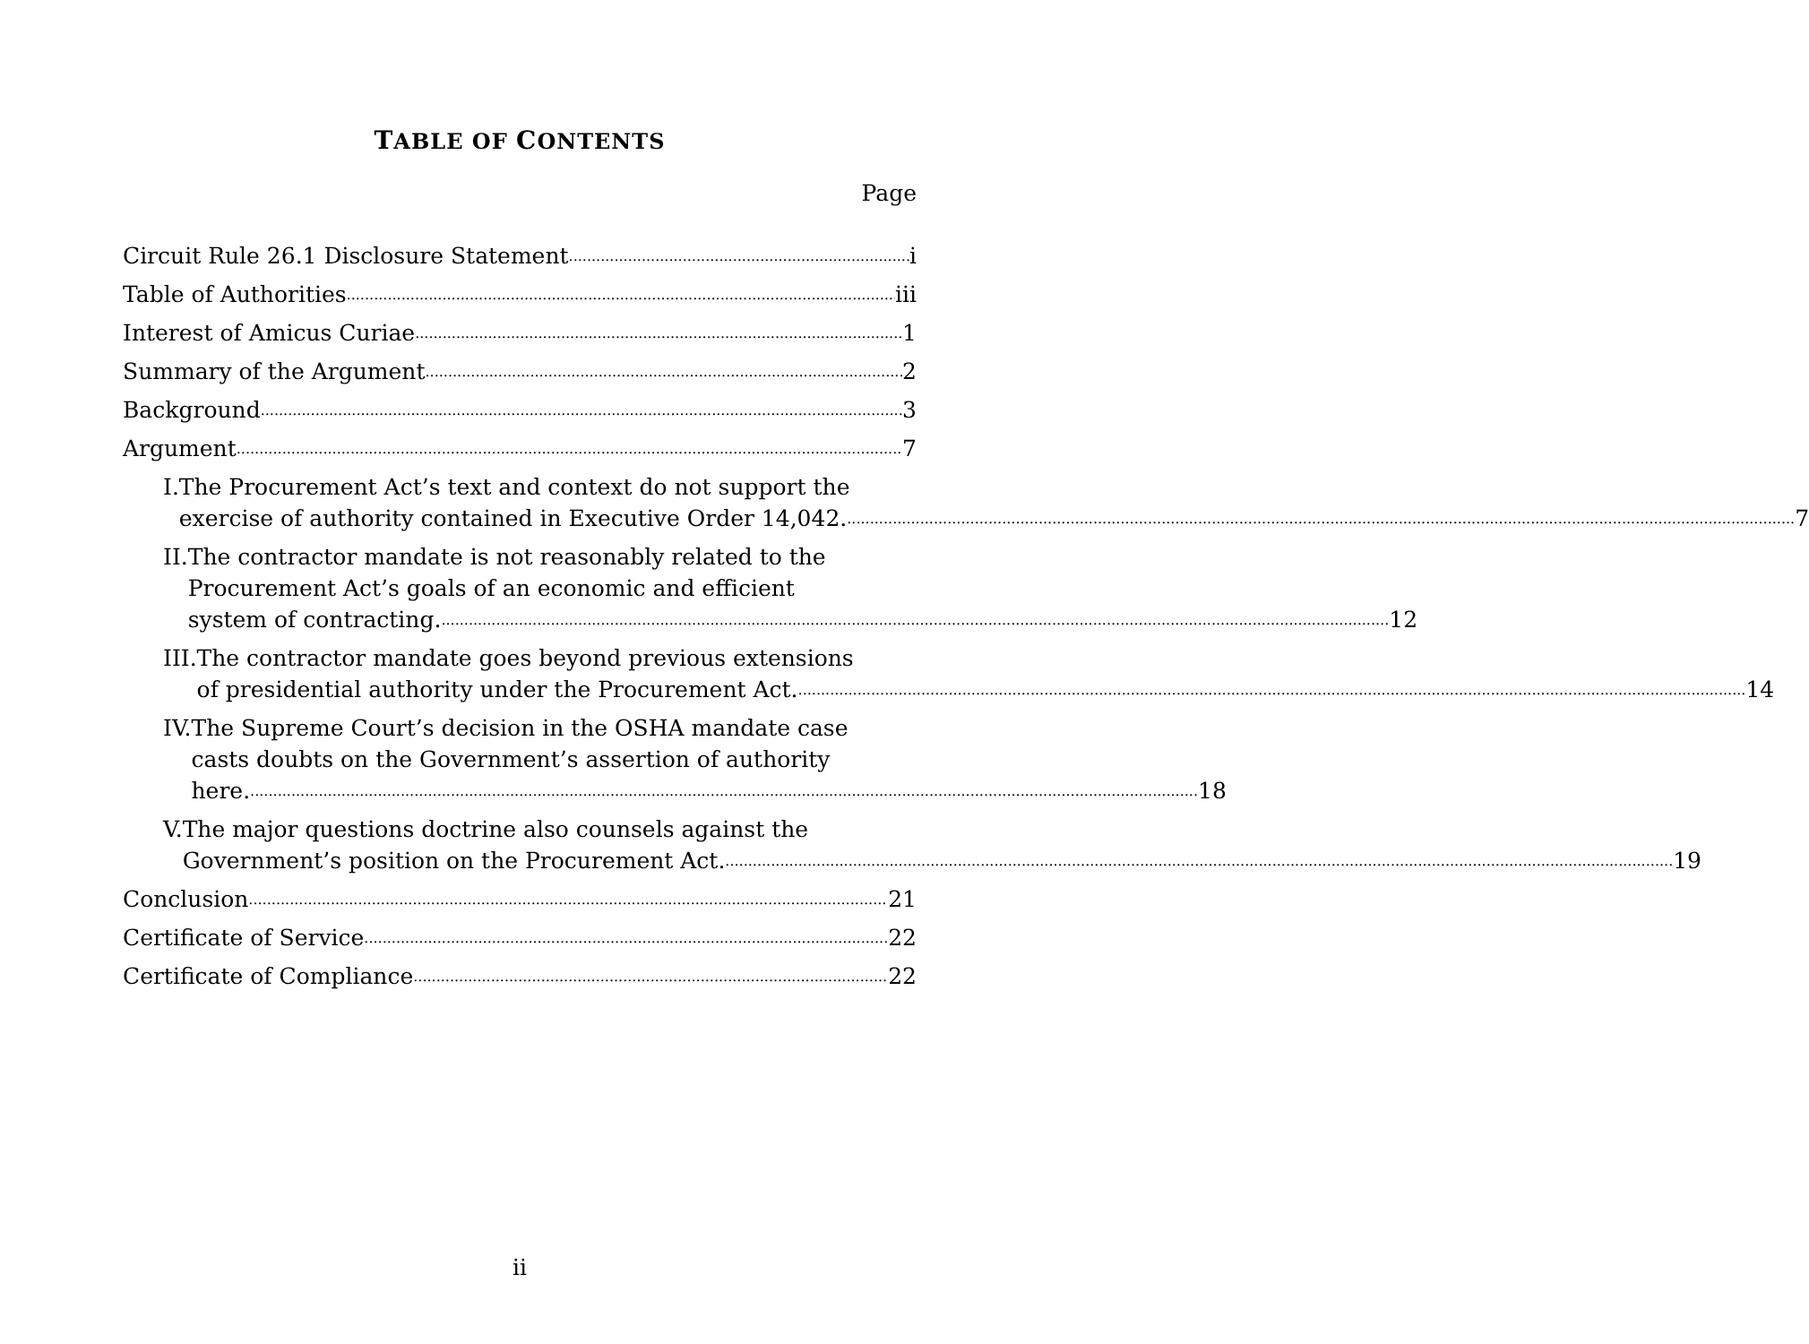TABLE OF CONTENTS
Page
Circuit Rule 26.1 Disclosure Statement i
Table of Authorities iii
Interest of Amicus Curiae 1
Summary of the Argument 2
Background 3
Argument 7
I. The Procurement Act’s text and context do not support the
exercise of authority contained in Executive Order 14,042. 7
II. The contractor mandate is not reasonably related to the
Procurement Act’s goals of an economic and efficient
system of contracting. 12
III. The contractor mandate goes beyond previous extensions
of presidential authority under the Procurement Act. 14
IV. The Supreme Court’s decision in the OSHA mandate case
casts doubts on the Government’s assertion of authority
here. 18
V. The major questions doctrine also counsels against the
Government’s position on the Procurement Act. 19
Conclusion 21
Certificate of Service 22
Certificate of Compliance 22
ii